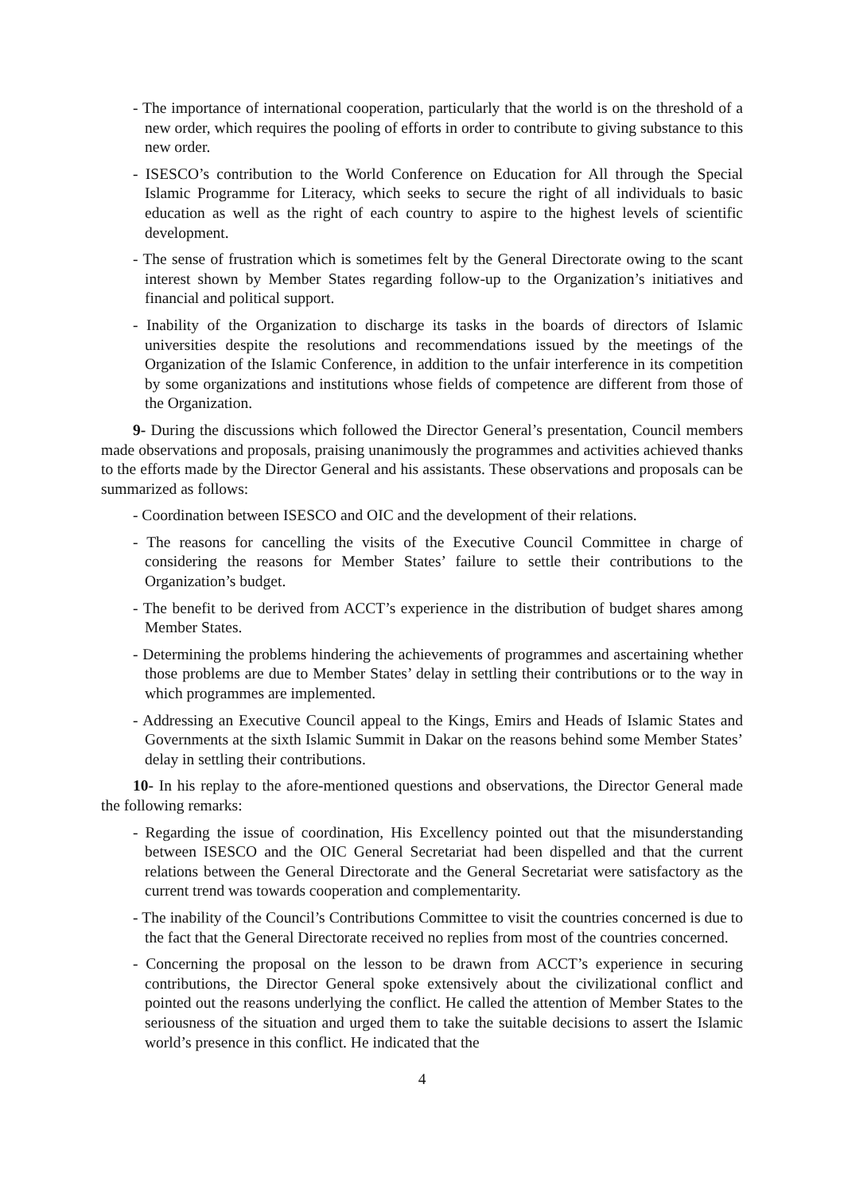- The importance of international cooperation, particularly that the world is on the threshold of a new order, which requires the pooling of efforts in order to contribute to giving substance to this new order.
- ISESCO’s contribution to the World Conference on Education for All through the Special Islamic Programme for Literacy, which seeks to secure the right of all individuals to basic education as well as the right of each country to aspire to the highest levels of scientific development.
- The sense of frustration which is sometimes felt by the General Directorate owing to the scant interest shown by Member States regarding follow-up to the Organization’s initiatives and financial and political support.
- Inability of the Organization to discharge its tasks in the boards of directors of Islamic universities despite the resolutions and recommendations issued by the meetings of the Organization of the Islamic Conference, in addition to the unfair interference in its competition by some organizations and institutions whose fields of competence are different from those of the Organization.
9- During the discussions which followed the Director General’s presentation, Council members made observations and proposals, praising unanimously the programmes and activities achieved thanks to the efforts made by the Director General and his assistants. These observations and proposals can be summarized as follows:
- Coordination between ISESCO and OIC and the development of their relations.
- The reasons for cancelling the visits of the Executive Council Committee in charge of considering the reasons for Member States’ failure to settle their contributions to the Organization’s budget.
- The benefit to be derived from ACCT’s experience in the distribution of budget shares among Member States.
- Determining the problems hindering the achievements of programmes and ascertaining whether those problems are due to Member States’ delay in settling their contributions or to the way in which programmes are implemented.
- Addressing an Executive Council appeal to the Kings, Emirs and Heads of Islamic States and Governments at the sixth Islamic Summit in Dakar on the reasons behind some Member States’ delay in settling their contributions.
10- In his replay to the afore-mentioned questions and observations, the Director General made the following remarks:
- Regarding the issue of coordination, His Excellency pointed out that the misunderstanding between ISESCO and the OIC General Secretariat had been dispelled and that the current relations between the General Directorate and the General Secretariat were satisfactory as the current trend was towards cooperation and complementarity.
- The inability of the Council’s Contributions Committee to visit the countries concerned is due to the fact that the General Directorate received no replies from most of the countries concerned.
- Concerning the proposal on the lesson to be drawn from ACCT’s experience in securing contributions, the Director General spoke extensively about the civilizational conflict and pointed out the reasons underlying the conflict. He called the attention of Member States to the seriousness of the situation and urged them to take the suitable decisions to assert the Islamic world’s presence in this conflict. He indicated that the
4